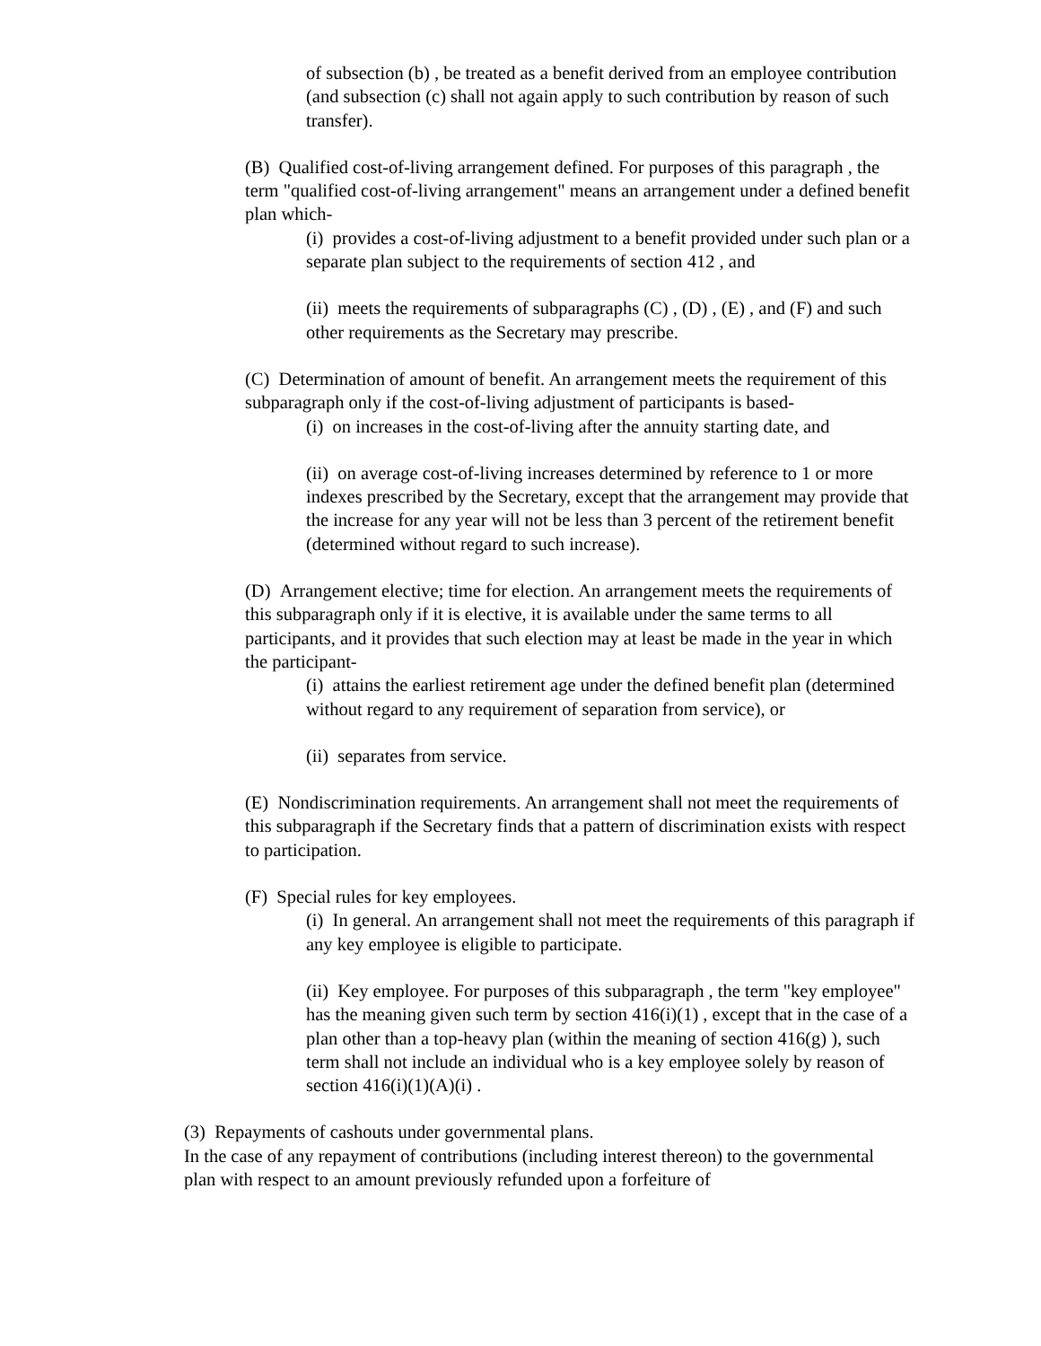of subsection (b) , be treated as a benefit derived from an employee contribution (and subsection (c) shall not again apply to such contribution by reason of such transfer).
(B) Qualified cost-of-living arrangement defined. For purposes of this paragraph , the term "qualified cost-of-living arrangement" means an arrangement under a defined benefit plan which-
(i) provides a cost-of-living adjustment to a benefit provided under such plan or a separate plan subject to the requirements of section 412 , and
(ii) meets the requirements of subparagraphs (C) , (D) , (E) , and (F) and such other requirements as the Secretary may prescribe.
(C) Determination of amount of benefit. An arrangement meets the requirement of this subparagraph only if the cost-of-living adjustment of participants is based-
(i) on increases in the cost-of-living after the annuity starting date, and
(ii) on average cost-of-living increases determined by reference to 1 or more indexes prescribed by the Secretary, except that the arrangement may provide that the increase for any year will not be less than 3 percent of the retirement benefit (determined without regard to such increase).
(D) Arrangement elective; time for election. An arrangement meets the requirements of this subparagraph only if it is elective, it is available under the same terms to all participants, and it provides that such election may at least be made in the year in which the participant-
(i) attains the earliest retirement age under the defined benefit plan (determined without regard to any requirement of separation from service), or
(ii) separates from service.
(E) Nondiscrimination requirements. An arrangement shall not meet the requirements of this subparagraph if the Secretary finds that a pattern of discrimination exists with respect to participation.
(F) Special rules for key employees.
(i) In general. An arrangement shall not meet the requirements of this paragraph if any key employee is eligible to participate.
(ii) Key employee. For purposes of this subparagraph , the term "key employee" has the meaning given such term by section 416(i)(1) , except that in the case of a plan other than a top-heavy plan (within the meaning of section 416(g) ), such term shall not include an individual who is a key employee solely by reason of section 416(i)(1)(A)(i) .
(3) Repayments of cashouts under governmental plans.
In the case of any repayment of contributions (including interest thereon) to the governmental plan with respect to an amount previously refunded upon a forfeiture of